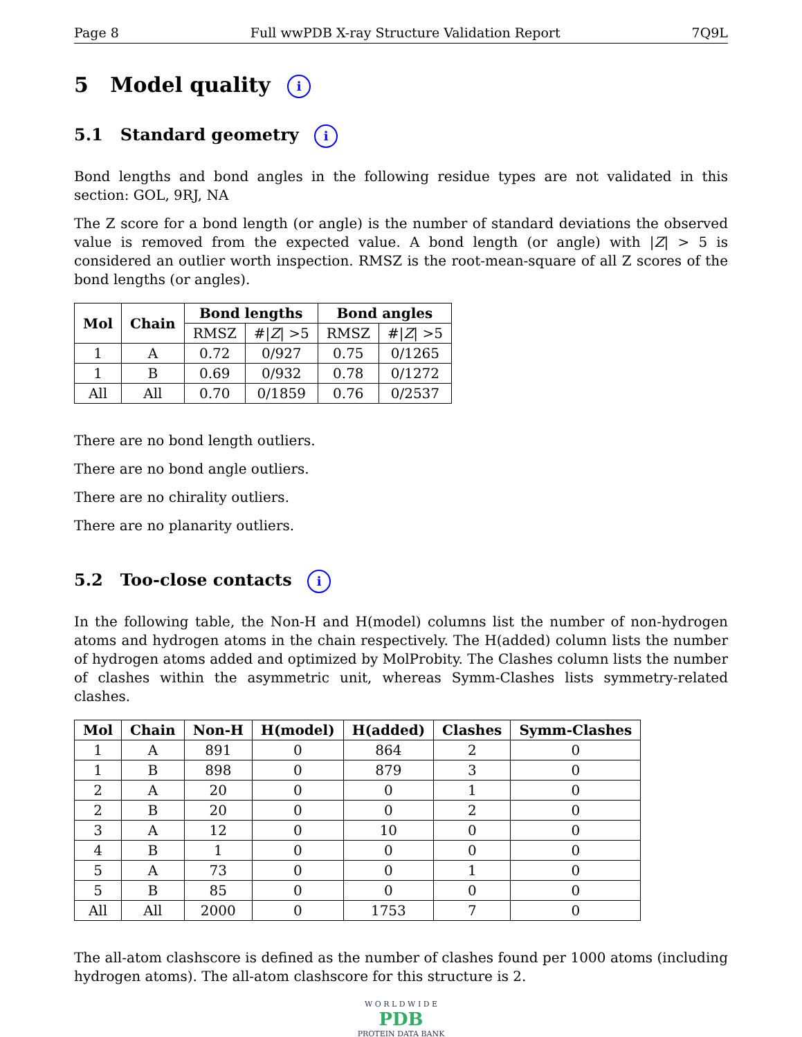Page 8 Full wwPDB X-ray Structure Validation Report 7Q9L
5 Model quality i
5.1 Standard geometry i
Bond lengths and bond angles in the following residue types are not validated in this section: GOL, 9RJ, NA
The Z score for a bond length (or angle) is the number of standard deviations the observed value is removed from the expected value. A bond length (or angle) with |Z| > 5 is considered an outlier worth inspection. RMSZ is the root-mean-square of all Z scores of the bond lengths (or angles).
| Mol | Chain | Bond lengths | | Bond angles | |
| --- | --- | --- | --- | --- | --- |
| | | RMSZ | #/ Z / >5 | RMSZ | #/ Z / >5 |
| 1 | A | 0.72 | 0/927 | 0.75 | 0/1265 |
| 1 | B | 0.69 | 0/932 | 0.78 | 0/1272 |
| All | All | 0.70 | 0/1859 | 0.76 | 0/2537 |
There are no bond length outliers.
There are no bond angle outliers.
There are no chirality outliers.
There are no planarity outliers.
5.2 Too-close contacts i
In the following table, the Non-H and H(model) columns list the number of non-hydrogen atoms and hydrogen atoms in the chain respectively. The H(added) column lists the number of hydrogen atoms added and optimized by MolProbity. The Clashes column lists the number of clashes within the asymmetric unit, whereas Symm-Clashes lists symmetry-related clashes.
| Mol | Chain | Non-H | H(model) | H(added) | Clashes | Symm-Clashes |
| --- | --- | --- | --- | --- | --- | --- |
| 1 | A | 891 | 0 | 864 | 2 | 0 |
| 1 | B | 898 | 0 | 879 | 3 | 0 |
| 2 | A | 20 | 0 | 0 | 1 | 0 |
| 2 | B | 20 | 0 | 0 | 2 | 0 |
| 3 | A | 12 | 0 | 10 | 0 | 0 |
| 4 | B | 1 | 0 | 0 | 0 | 0 |
| 5 | A | 73 | 0 | 0 | 1 | 0 |
| 5 | B | 85 | 0 | 0 | 0 | 0 |
| All | All | 2000 | 0 | 1753 | 7 | 0 |
The all-atom clashscore is defined as the number of clashes found per 1000 atoms (including hydrogen atoms). The all-atom clashscore for this structure is 2.
W O R L D W I D E
PDB
PROTEIN DATA BANK